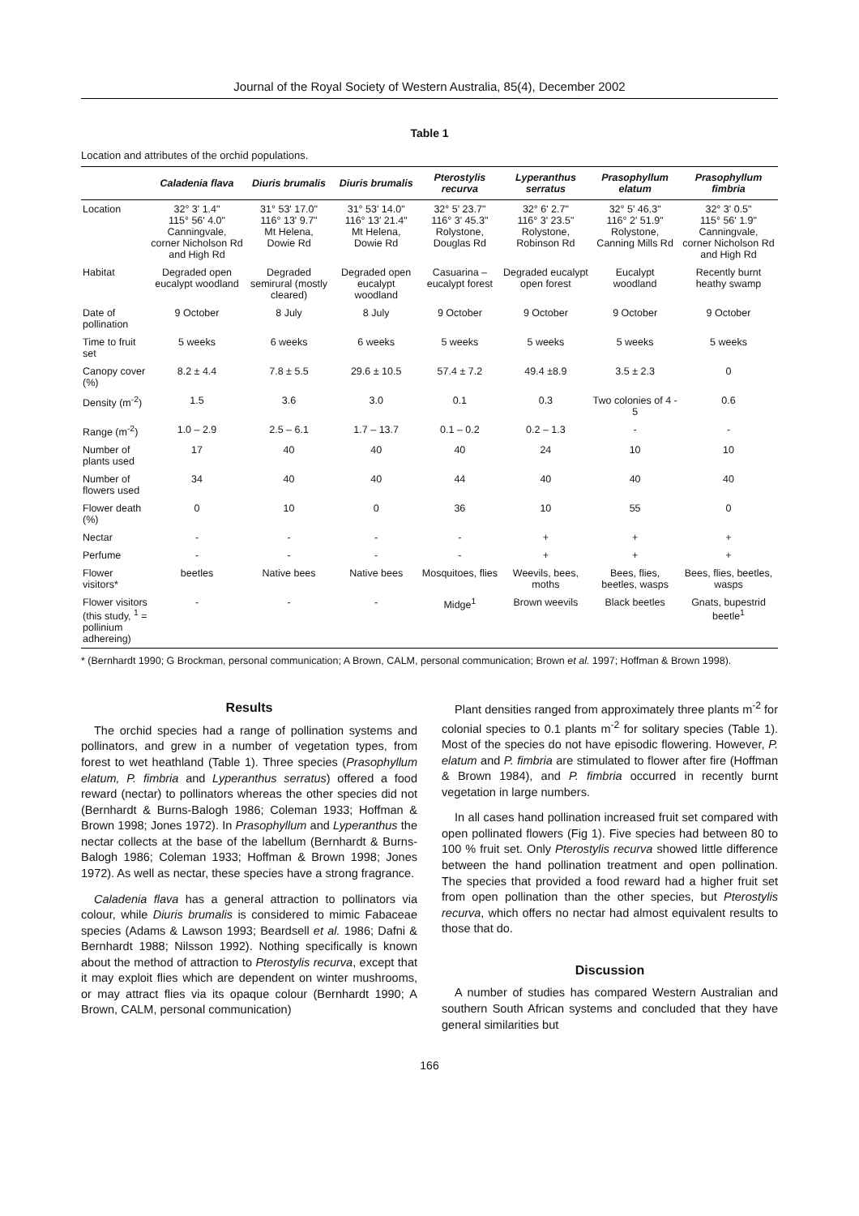Journal of the Royal Society of Western Australia, 85(4), December 2002
Table 1
Location and attributes of the orchid populations.
| | Caladenia flava | Diuris brumalis | Diuris brumalis | Pterostylis recurva | Lyperanthus serratus | Prasophyllum elatum | Prasophyllum fimbria |
| --- | --- | --- | --- | --- | --- | --- | --- |
| Location | 32° 3' 1.4" 115° 56' 4.0" Canningvale, corner Nicholson Rd and High Rd | 31° 53' 17.0" 116° 13' 9.7" Mt Helena, Dowie Rd | 31° 53' 14.0" 116° 13' 21.4" Mt Helena, Dowie Rd | 32° 5' 23.7" 116° 3' 45.3" Rolystone, Douglas Rd | 32° 6' 2.7" 116° 3' 23.5" Rolystone, Robinson Rd | 32° 5' 46.3" 116° 2' 51.9" Rolystone, Canning Mills Rd | 32° 3' 0.5" 115° 56' 1.9" Canningvale, corner Nicholson Rd and High Rd |
| Habitat | Degraded open eucalypt woodland | Degraded semirural (mostly cleared) | Degraded open eucalypt woodland | Casuarina – eucalypt forest | Degraded eucalypt open forest | Eucalypt woodland | Recently burnt heathy swamp |
| Date of pollination | 9 October | 8 July | 8 July | 9 October | 9 October | 9 October | 9 October |
| Time to fruit set | 5 weeks | 6 weeks | 6 weeks | 5 weeks | 5 weeks | 5 weeks | 5 weeks |
| Canopy cover (%) | 8.2 ± 4.4 | 7.8 ± 5.5 | 29.6 ± 10.5 | 57.4 ± 7.2 | 49.4 ±8.9 | 3.5 ± 2.3 | 0 |
| Density (m<sup>-2</sup>) | 1.5 | 3.6 | 3.0 | 0.1 | 0.3 | Two colonies of 4 - 5 | 0.6 |
| Range (m<sup>-2</sup>) | 1.0 – 2.9 | 2.5 – 6.1 | 1.7 – 13.7 | 0.1 – 0.2 | 0.2 – 1.3 | - | - |
| Number of plants used | 17 | 40 | 40 | 40 | 24 | 10 | 10 |
| Number of flowers used | 34 | 40 | 40 | 44 | 40 | 40 | 40 |
| Flower death (%) | 0 | 10 | 0 | 36 | 10 | 55 | 0 |
| Nectar | - | - | - | - | + | + | + |
| Perfume | - | - | - | - | + | + | + |
| Flower visitors* | beetles | Native bees | Native bees | Mosquitoes, flies | Weevils, bees, moths | Bees, flies, beetles, wasps | Bees, flies, beetles, wasps |
| Flower visitors (this study, <sup>1</sup> = pollinium adhereing) | - | - | - | Midge<sup>1</sup> | Brown weevils | Black beetles | Gnats, bupestrid beetle<sup>1</sup> |
* (Bernhardt 1990; G Brockman, personal communication; A Brown, CALM, personal communication; Brown et al. 1997; Hoffman & Brown 1998).
Results
The orchid species had a range of pollination systems and pollinators, and grew in a number of vegetation types, from forest to wet heathland (Table 1). Three species (Prasophyllum elatum, P. fimbria and Lyperanthus serratus) offered a food reward (nectar) to pollinators whereas the other species did not (Bernhardt & Burns-Balogh 1986; Coleman 1933; Hoffman & Brown 1998; Jones 1972). In Prasophyllum and Lyperanthus the nectar collects at the base of the labellum (Bernhardt & Burns-Balogh 1986; Coleman 1933; Hoffman & Brown 1998; Jones 1972). As well as nectar, these species have a strong fragrance.
Caladenia flava has a general attraction to pollinators via colour, while Diuris brumalis is considered to mimic Fabaceae species (Adams & Lawson 1993; Beardsell et al. 1986; Dafni & Bernhardt 1988; Nilsson 1992). Nothing specifically is known about the method of attraction to Pterostylis recurva, except that it may exploit flies which are dependent on winter mushrooms, or may attract flies via its opaque colour (Bernhardt 1990; A Brown, CALM, personal communication)
Plant densities ranged from approximately three plants m<sup>-2</sup> for colonial species to 0.1 plants m<sup>-2</sup> for solitary species (Table 1). Most of the species do not have episodic flowering. However, P. elatum and P. fimbria are stimulated to flower after fire (Hoffman & Brown 1984), and P. fimbria occurred in recently burnt vegetation in large numbers.
In all cases hand pollination increased fruit set compared with open pollinated flowers (Fig 1). Five species had between 80 to 100 % fruit set. Only Pterostylis recurva showed little difference between the hand pollination treatment and open pollination. The species that provided a food reward had a higher fruit set from open pollination than the other species, but Pterostylis recurva, which offers no nectar had almost equivalent results to those that do.
Discussion
A number of studies has compared Western Australian and southern South African systems and concluded that they have general similarities but
166